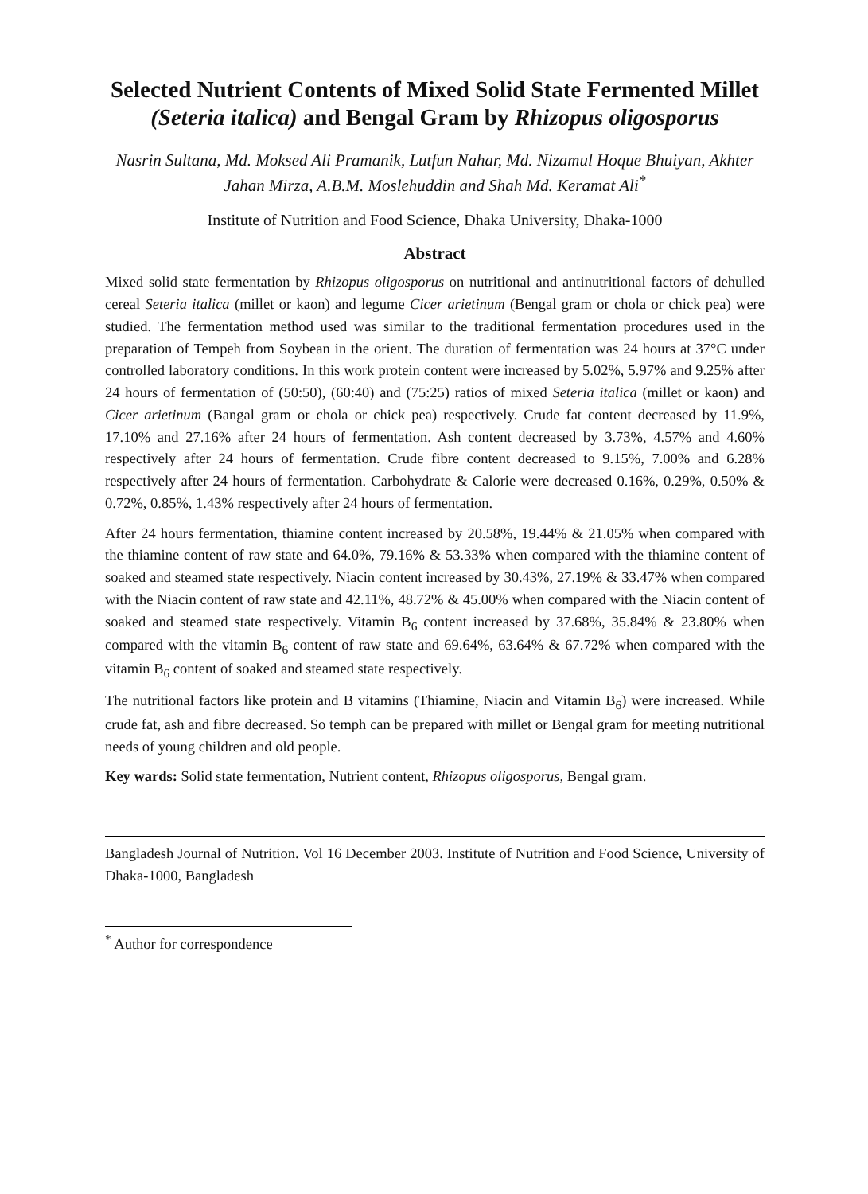Selected Nutrient Contents of Mixed Solid State Fermented Millet (Seteria italica) and Bengal Gram by Rhizopus oligosporus
Nasrin Sultana, Md. Moksed Ali Pramanik, Lutfun Nahar, Md. Nizamul Hoque Bhuiyan, Akhter Jahan Mirza, A.B.M. Moslehuddin and Shah Md. Keramat Ali<sup>*</sup>
Institute of Nutrition and Food Science, Dhaka University, Dhaka-1000
Abstract
Mixed solid state fermentation by Rhizopus oligosporus on nutritional and antinutritional factors of dehulled cereal Seteria italica (millet or kaon) and legume Cicer arietinum (Bengal gram or chola or chick pea) were studied. The fermentation method used was similar to the traditional fermentation procedures used in the preparation of Tempeh from Soybean in the orient. The duration of fermentation was 24 hours at 37°C under controlled laboratory conditions. In this work protein content were increased by 5.02%, 5.97% and 9.25% after 24 hours of fermentation of (50:50), (60:40) and (75:25) ratios of mixed Seteria italica (millet or kaon) and Cicer arietinum (Bangal gram or chola or chick pea) respectively. Crude fat content decreased by 11.9%, 17.10% and 27.16% after 24 hours of fermentation. Ash content decreased by 3.73%, 4.57% and 4.60% respectively after 24 hours of fermentation. Crude fibre content decreased to 9.15%, 7.00% and 6.28% respectively after 24 hours of fermentation. Carbohydrate & Calorie were decreased 0.16%, 0.29%, 0.50% & 0.72%, 0.85%, 1.43% respectively after 24 hours of fermentation.
After 24 hours fermentation, thiamine content increased by 20.58%, 19.44% & 21.05% when compared with the thiamine content of raw state and 64.0%, 79.16% & 53.33% when compared with the thiamine content of soaked and steamed state respectively. Niacin content increased by 30.43%, 27.19% & 33.47% when compared with the Niacin content of raw state and 42.11%, 48.72% & 45.00% when compared with the Niacin content of soaked and steamed state respectively. Vitamin B<sub>6</sub> content increased by 37.68%, 35.84% & 23.80% when compared with the vitamin B<sub>6</sub> content of raw state and 69.64%, 63.64% & 67.72% when compared with the vitamin B<sub>6</sub> content of soaked and steamed state respectively.
The nutritional factors like protein and B vitamins (Thiamine, Niacin and Vitamin B<sub>6</sub>) were increased. While crude fat, ash and fibre decreased. So temph can be prepared with millet or Bengal gram for meeting nutritional needs of young children and old people.
Key wards: Solid state fermentation, Nutrient content, Rhizopus oligosporus, Bengal gram.
Bangladesh Journal of Nutrition. Vol 16 December 2003. Institute of Nutrition and Food Science, University of Dhaka-1000, Bangladesh
<sup>*</sup> Author for correspondence